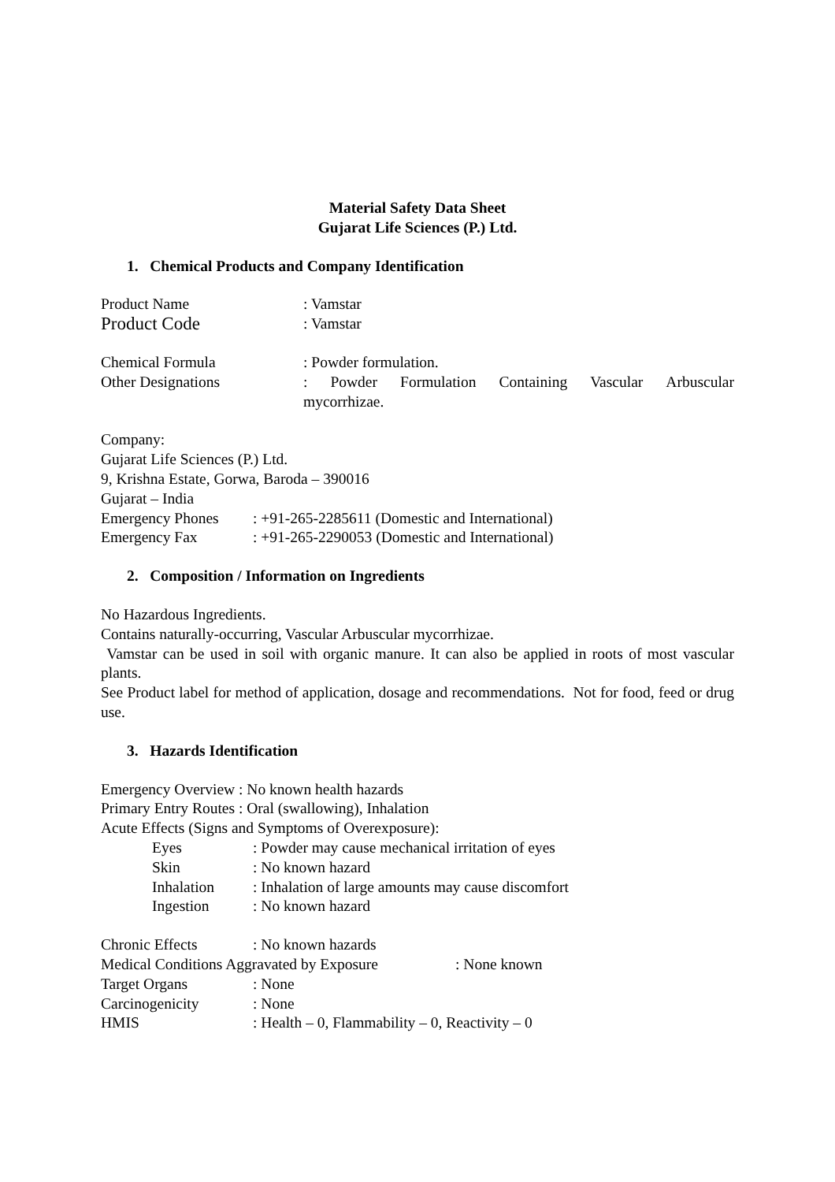Material Safety Data Sheet
Gujarat Life Sciences (P.) Ltd.
1. Chemical Products and Company Identification
Product Name: Vamstar
Product Code: Vamstar
Chemical Formula: Powder formulation.
Other Designations: Powder Formulation Containing Vascular Arbuscular mycorrhizae.
Company:
Gujarat Life Sciences (P.) Ltd.
9, Krishna Estate, Gorwa, Baroda – 390016
Gujarat – India
Emergency Phones: +91-265-2285611 (Domestic and International)
Emergency Fax: +91-265-2290053 (Domestic and International)
2. Composition / Information on Ingredients
No Hazardous Ingredients.
Contains naturally-occurring, Vascular Arbuscular mycorrhizae.
Vamstar can be used in soil with organic manure. It can also be applied in roots of most vascular plants.
See Product label for method of application, dosage and recommendations. Not for food, feed or drug use.
3. Hazards Identification
Emergency Overview : No known health hazards
Primary Entry Routes : Oral (swallowing), Inhalation
Acute Effects (Signs and Symptoms of Overexposure):
Eyes: Powder may cause mechanical irritation of eyes
Skin: No known hazard
Inhalation: Inhalation of large amounts may cause discomfort
Ingestion: No known hazard
Chronic Effects: No known hazards
Medical Conditions Aggravated by Exposure: None known
Target Organs: None
Carcinogenicity: None
HMIS: Health – 0, Flammability – 0, Reactivity – 0